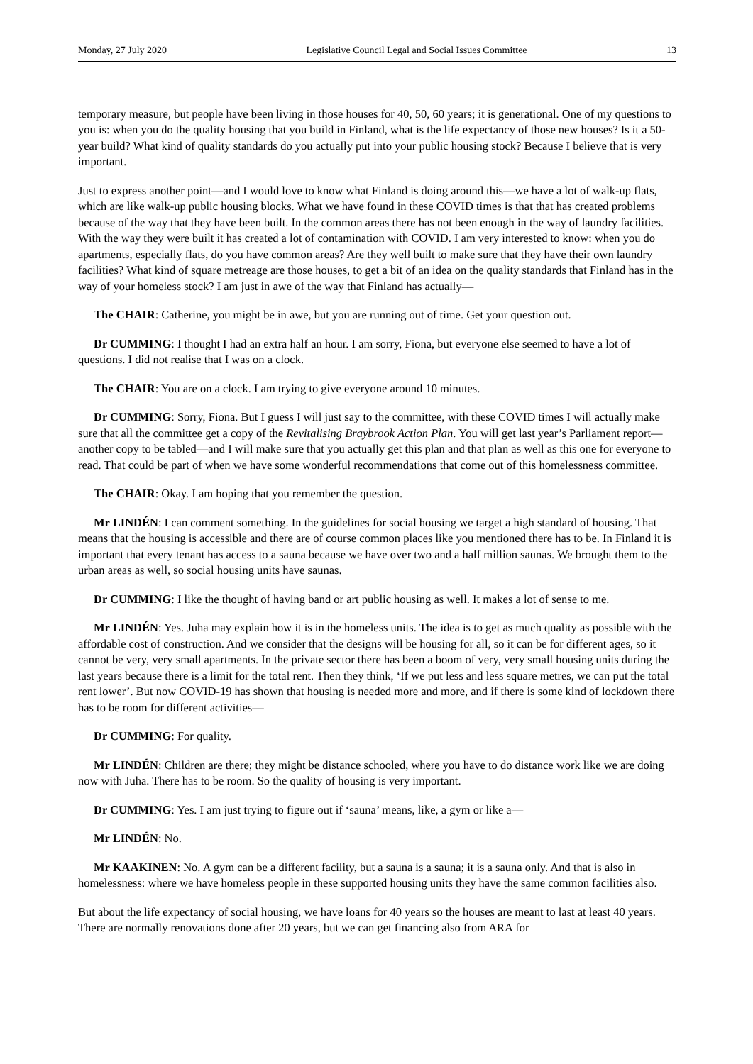Monday, 27 July 2020 Legislative Council Legal and Social Issues Committee 13
temporary measure, but people have been living in those houses for 40, 50, 60 years; it is generational. One of my questions to you is: when you do the quality housing that you build in Finland, what is the life expectancy of those new houses? Is it a 50-year build? What kind of quality standards do you actually put into your public housing stock? Because I believe that is very important.
Just to express another point—and I would love to know what Finland is doing around this—we have a lot of walk-up flats, which are like walk-up public housing blocks. What we have found in these COVID times is that that has created problems because of the way that they have been built. In the common areas there has not been enough in the way of laundry facilities. With the way they were built it has created a lot of contamination with COVID. I am very interested to know: when you do apartments, especially flats, do you have common areas? Are they well built to make sure that they have their own laundry facilities? What kind of square metreage are those houses, to get a bit of an idea on the quality standards that Finland has in the way of your homeless stock? I am just in awe of the way that Finland has actually—
The CHAIR: Catherine, you might be in awe, but you are running out of time. Get your question out.
Dr CUMMING: I thought I had an extra half an hour. I am sorry, Fiona, but everyone else seemed to have a lot of questions. I did not realise that I was on a clock.
The CHAIR: You are on a clock. I am trying to give everyone around 10 minutes.
Dr CUMMING: Sorry, Fiona. But I guess I will just say to the committee, with these COVID times I will actually make sure that all the committee get a copy of the Revitalising Braybrook Action Plan. You will get last year’s Parliament report—another copy to be tabled—and I will make sure that you actually get this plan and that plan as well as this one for everyone to read. That could be part of when we have some wonderful recommendations that come out of this homelessness committee.
The CHAIR: Okay. I am hoping that you remember the question.
Mr LINDÉN: I can comment something. In the guidelines for social housing we target a high standard of housing. That means that the housing is accessible and there are of course common places like you mentioned there has to be. In Finland it is important that every tenant has access to a sauna because we have over two and a half million saunas. We brought them to the urban areas as well, so social housing units have saunas.
Dr CUMMING: I like the thought of having band or art public housing as well. It makes a lot of sense to me.
Mr LINDÉN: Yes. Juha may explain how it is in the homeless units. The idea is to get as much quality as possible with the affordable cost of construction. And we consider that the designs will be housing for all, so it can be for different ages, so it cannot be very, very small apartments. In the private sector there has been a boom of very, very small housing units during the last years because there is a limit for the total rent. Then they think, ‘If we put less and less square metres, we can put the total rent lower’. But now COVID-19 has shown that housing is needed more and more, and if there is some kind of lockdown there has to be room for different activities—
Dr CUMMING: For quality.
Mr LINDÉN: Children are there; they might be distance schooled, where you have to do distance work like we are doing now with Juha. There has to be room. So the quality of housing is very important.
Dr CUMMING: Yes. I am just trying to figure out if ‘sauna’ means, like, a gym or like a—
Mr LINDÉN: No.
Mr KAAKINEN: No. A gym can be a different facility, but a sauna is a sauna; it is a sauna only. And that is also in homelessness: where we have homeless people in these supported housing units they have the same common facilities also.
But about the life expectancy of social housing, we have loans for 40 years so the houses are meant to last at least 40 years. There are normally renovations done after 20 years, but we can get financing also from ARA for